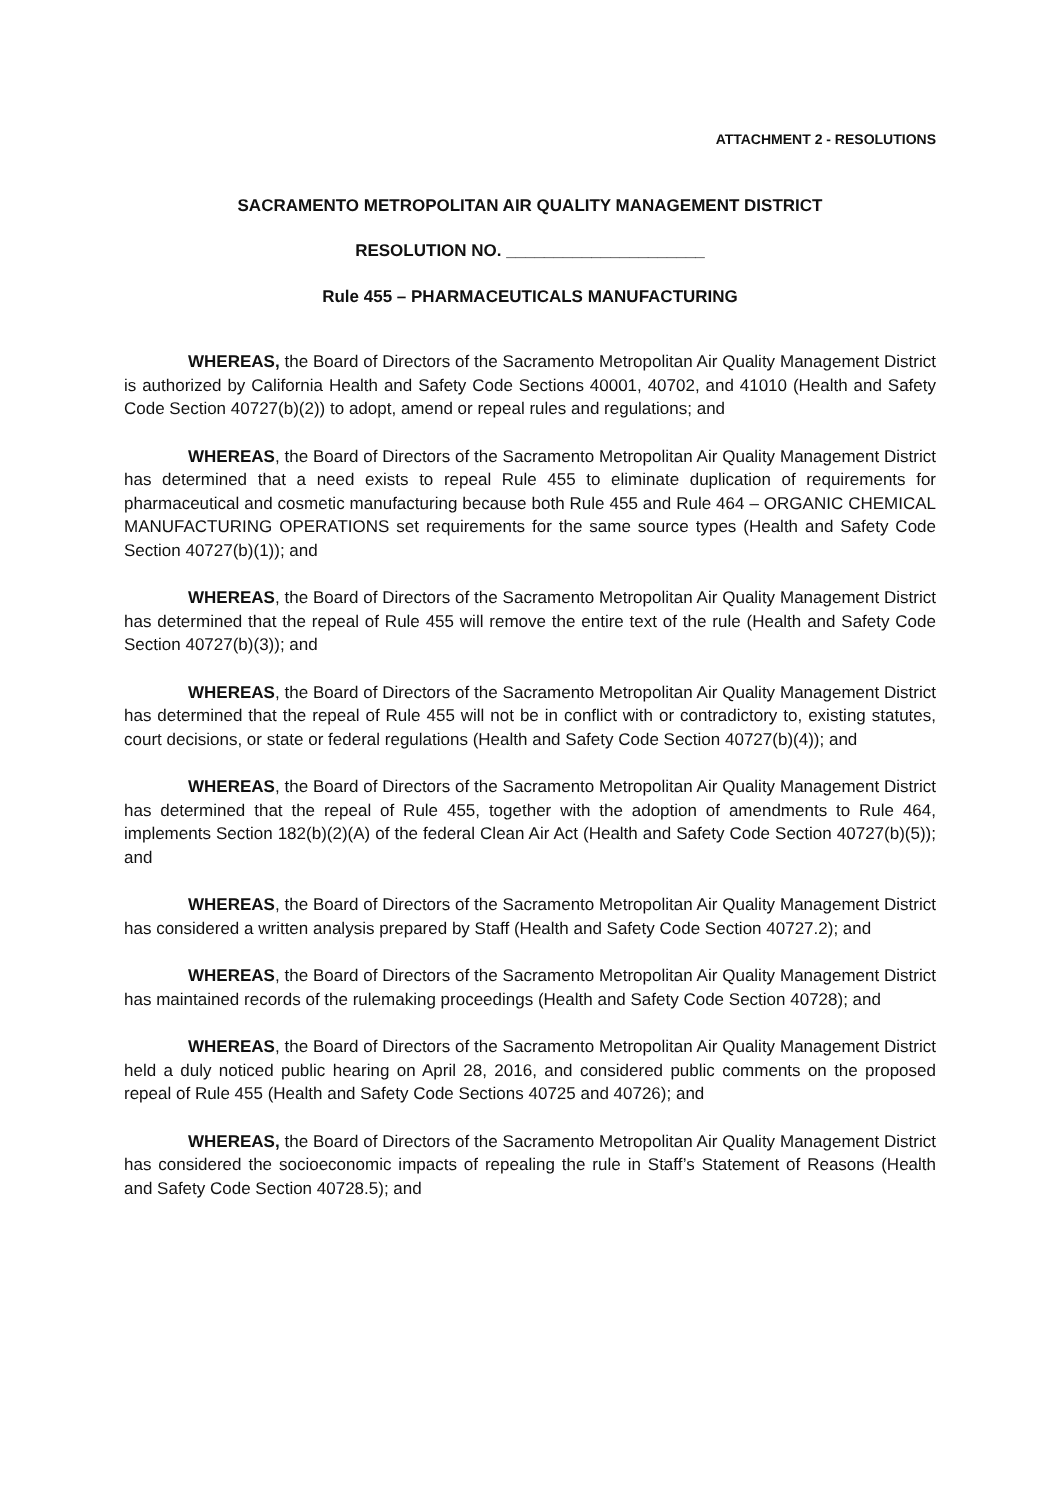ATTACHMENT 2 - RESOLUTIONS
SACRAMENTO METROPOLITAN AIR QUALITY MANAGEMENT DISTRICT
RESOLUTION NO. _____________________
Rule 455 – PHARMACEUTICALS MANUFACTURING
WHEREAS, the Board of Directors of the Sacramento Metropolitan Air Quality Management District is authorized by California Health and Safety Code Sections 40001, 40702, and 41010 (Health and Safety Code Section 40727(b)(2)) to adopt, amend or repeal rules and regulations; and
WHEREAS, the Board of Directors of the Sacramento Metropolitan Air Quality Management District has determined that a need exists to repeal Rule 455 to eliminate duplication of requirements for pharmaceutical and cosmetic manufacturing because both Rule 455 and Rule 464 – ORGANIC CHEMICAL MANUFACTURING OPERATIONS set requirements for the same source types (Health and Safety Code Section 40727(b)(1)); and
WHEREAS, the Board of Directors of the Sacramento Metropolitan Air Quality Management District has determined that the repeal of Rule 455 will remove the entire text of the rule (Health and Safety Code Section 40727(b)(3)); and
WHEREAS, the Board of Directors of the Sacramento Metropolitan Air Quality Management District has determined that the repeal of Rule 455 will not be in conflict with or contradictory to, existing statutes, court decisions, or state or federal regulations (Health and Safety Code Section 40727(b)(4)); and
WHEREAS, the Board of Directors of the Sacramento Metropolitan Air Quality Management District has determined that the repeal of Rule 455, together with the adoption of amendments to Rule 464, implements Section 182(b)(2)(A) of the federal Clean Air Act (Health and Safety Code Section 40727(b)(5)); and
WHEREAS, the Board of Directors of the Sacramento Metropolitan Air Quality Management District has considered a written analysis prepared by Staff (Health and Safety Code Section 40727.2); and
WHEREAS, the Board of Directors of the Sacramento Metropolitan Air Quality Management District has maintained records of the rulemaking proceedings (Health and Safety Code Section 40728); and
WHEREAS, the Board of Directors of the Sacramento Metropolitan Air Quality Management District held a duly noticed public hearing on April 28, 2016, and considered public comments on the proposed repeal of Rule 455 (Health and Safety Code Sections 40725 and 40726); and
WHEREAS, the Board of Directors of the Sacramento Metropolitan Air Quality Management District has considered the socioeconomic impacts of repealing the rule in Staff’s Statement of Reasons (Health and Safety Code Section 40728.5); and